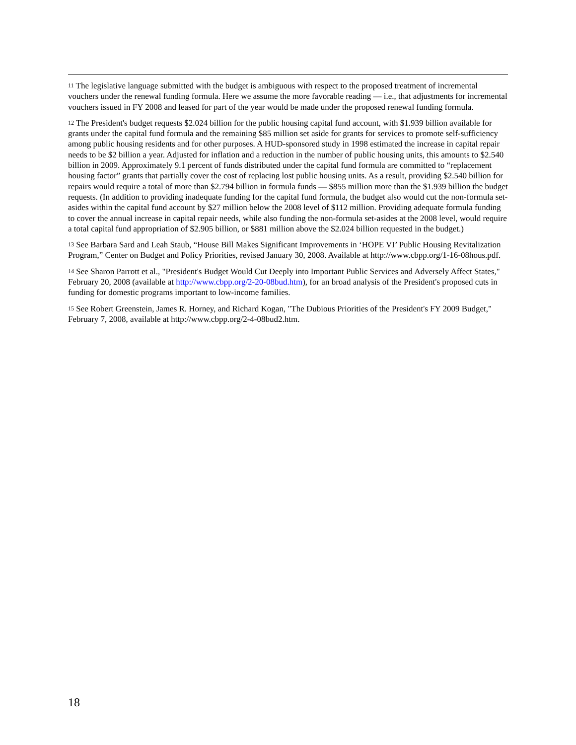<sup>11</sup> The legislative language submitted with the budget is ambiguous with respect to the proposed treatment of incremental vouchers under the renewal funding formula. Here we assume the more favorable reading — i.e., that adjustments for incremental vouchers issued in FY 2008 and leased for part of the year would be made under the proposed renewal funding formula.
<sup>12</sup> The President's budget requests $2.024 billion for the public housing capital fund account, with $1.939 billion available for grants under the capital fund formula and the remaining $85 million set aside for grants for services to promote self-sufficiency among public housing residents and for other purposes. A HUD-sponsored study in 1998 estimated the increase in capital repair needs to be $2 billion a year. Adjusted for inflation and a reduction in the number of public housing units, this amounts to $2.540 billion in 2009. Approximately 9.1 percent of funds distributed under the capital fund formula are committed to “replacement housing factor” grants that partially cover the cost of replacing lost public housing units. As a result, providing $2.540 billion for repairs would require a total of more than $2.794 billion in formula funds — $855 million more than the $1.939 billion the budget requests. (In addition to providing inadequate funding for the capital fund formula, the budget also would cut the non-formula set-asides within the capital fund account by $27 million below the 2008 level of $112 million. Providing adequate formula funding to cover the annual increase in capital repair needs, while also funding the non-formula set-asides at the 2008 level, would require a total capital fund appropriation of $2.905 billion, or $881 million above the $2.024 billion requested in the budget.)
<sup>13</sup> See Barbara Sard and Leah Staub, “House Bill Makes Significant Improvements in ‘HOPE VI’ Public Housing Revitalization Program,” Center on Budget and Policy Priorities, revised January 30, 2008. Available at http://www.cbpp.org/1-16-08hous.pdf.
<sup>14</sup> See Sharon Parrott et al., "President's Budget Would Cut Deeply into Important Public Services and Adversely Affect States," February 20, 2008 (available at http://www.cbpp.org/2-20-08bud.htm), for an broad analysis of the President's proposed cuts in funding for domestic programs important to low-income families.
<sup>15</sup> See Robert Greenstein, James R. Horney, and Richard Kogan, "The Dubious Priorities of the President's FY 2009 Budget," February 7, 2008, available at http://www.cbpp.org/2-4-08bud2.htm.
18